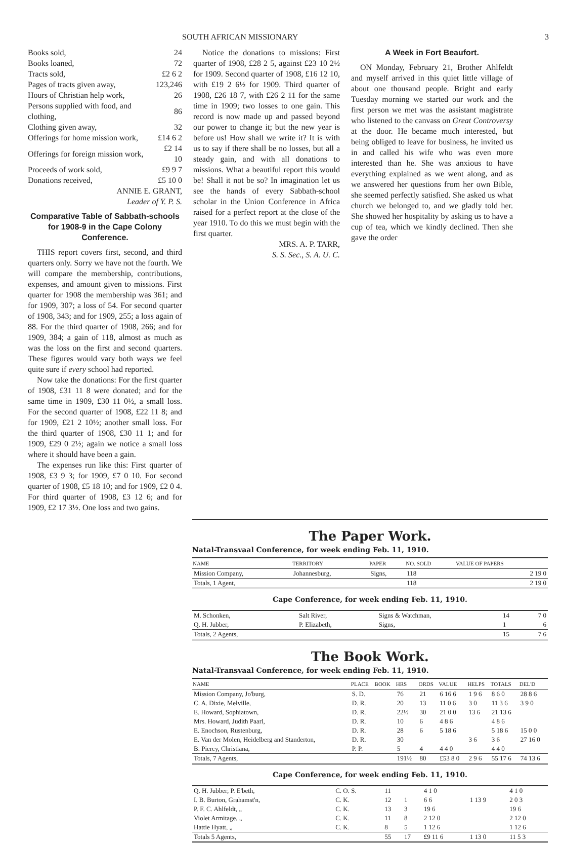SOUTH AFRICAN MISSIONARY 3
| Books sold, | 24 |
| Books loaned, | 72 |
| Tracts sold, | £2 6 2 |
| Pages of tracts given away, | 123,246 |
| Hours of Christian help work, | 26 |
| Persons supplied with food, and clothing, | 86 |
| Clothing given away, | 32 |
| Offerings for home mission work, | £14 6 2 |
| Offerings for foreign mission work, | £2 14 10 |
| Proceeds of work sold, | £9 9 7 |
| Donations received, | £5 10 0 |
ANNIE E. GRANT,
Leader of Y. P. S.
Comparative Table of Sabbath-schools for 1908-9 in the Cape Colony Conference.
THIS report covers first, second, and third quarters only. Sorry we have not the fourth. We will compare the membership, contributions, expenses, and amount given to missions. First quarter for 1908 the membership was 361; and for 1909, 307; a loss of 54. For second quarter of 1908, 343; and for 1909, 255; a loss again of 88. For the third quarter of 1908, 266; and for 1909, 384; a gain of 118, almost as much as was the loss on the first and second quarters. These figures would vary both ways we feel quite sure if every school had reported.
Now take the donations: For the first quarter of 1908, £31 11 8 were donated; and for the same time in 1909, £30 11 0½, a small loss. For the second quarter of 1908, £22 11 8; and for 1909, £21 2 10½; another small loss. For the third quarter of 1908, £30 11 1; and for 1909, £29 0 2½; again we notice a small loss where it should have been a gain.
The expenses run like this: First quarter of 1908, £3 9 3; for 1909, £7 0 10. For second quarter of 1908, £5 18 10; and for 1909, £2 0 4. For third quarter of 1908, £3 12 6; and for 1909, £2 17 3½. One loss and two gains.
Notice the donations to missions: First quarter of 1908, £28 2 5, against £23 10 2½ for 1909. Second quarter of 1908, £16 12 10, with £19 2 6½ for 1909. Third quarter of 1908, £26 18 7, with £26 2 11 for the same time in 1909; two losses to one gain. This record is now made up and passed beyond our power to change it; but the new year is before us! How shall we write it? It is with us to say if there shall be no losses, but all a steady gain, and with all donations to missions. What a beautiful report this would be! Shall it not be so? In imagination let us see the hands of every Sabbath-school scholar in the Union Conference in Africa raised for a perfect report at the close of the year 1910. To do this we must begin with the first quarter.
MRS. A. P. TARR,
S. S. Sec., S. A. U. C.
A Week in Fort Beaufort.
ON Monday, February 21, Brother Ahlfeldt and myself arrived in this quiet little village of about one thousand people. Bright and early Tuesday morning we started our work and the first person we met was the assistant magistrate who listened to the canvass on Great Controversy at the door. He became much interested, but being obliged to leave for business, he invited us in and called his wife who was even more interested than he. She was anxious to have everything explained as we went along, and as we answered her questions from her own Bible, she seemed perfectly satisfied. She asked us what church we belonged to, and we gladly told her. She showed her hospitality by asking us to have a cup of tea, which we kindly declined. Then she gave the order
The Paper Work.
Natal-Transvaal Conference, for week ending Feb. 11, 1910.
| NAME | TERRITORY | PAPER | NO. SOLD | VALUE OF PAPERS |
| --- | --- | --- | --- | --- |
| Mission Company, | Johannesburg, | Signs, | 118 | 2 19 0 |
| Totals, 1 Agent, | | | 118 | 2 19 0 |
Cape Conference, for week ending Feb. 11, 1910.
| M. Schonken, | Salt River, | Signs & Watchman, | 14 | 7 0 |
| Q. H. Jubber, | P. Elizabeth, | Signs, | 1 | 6 |
| Totals, 2 Agents, | | | 15 | 7 6 |
The Book Work.
Natal-Transvaal Conference, for week ending Feb. 11, 1910.
| NAME | PLACE | BOOK | HRS | ORDS | VALUE | HELPS | TOTALS | DEL'D |
| --- | --- | --- | --- | --- | --- | --- | --- | --- |
| Mission Company, Jo'burg, | S. D. | | 76 | 21 | 6 16 6 | 1 9 6 | 8 6 0 | 28 8 6 |
| C. A. Dixie, Melville, | D. R. | | 20 | 13 | 11 0 6 | 3 0 | 11 3 6 | 3 9 0 |
| E. Howard, Sophiatown, | D. R. | | 22½ | 30 | 21 0 0 | 13 6 | 21 13 6 | |
| Mrs. Howard, Judith Paarl, | D. R. | | 10 | 6 | 4 8 6 | | 4 8 6 | |
| E. Enochson, Rustenburg, | D. R. | | 28 | 6 | 5 18 6 | | 5 18 6 | 15 0 0 |
| E. Van der Molen, Heidelberg and Standerton, | D. R. | | 30 | | | 3 6 | 3 6 | 27 16 0 |
| B. Piercy, Christiana, | P. P. | | 5 | 4 | 4 4 0 | | 4 4 0 | |
| Totals, 7 Agents, | | | 191½ | 80 | £53 8 0 | 2 9 6 | 55 17 6 | 74 13 6 |
Cape Conference, for week ending Feb. 11, 1910.
| Q. H. Jubber, P. E'beth, | C. O. S. | 11 | | 4 1 0 | | 4 1 0 |
| I. B. Burton, Grahamst'n, | C. K. | 12 | 1 | 6 6 | 1 13 9 | 2 0 3 |
| P. F. C. Ahlfeldt, „ | C. K. | 13 | 3 | 19 6 | | 19 6 |
| Violet Armitage, „ | C. K. | 11 | 8 | 2 12 0 | | 2 12 0 |
| Hattie Hyatt, „ | C. K. | 8 | 5 | 1 12 6 | | 1 12 6 |
| Totals 5 Agents, | | 55 | 17 | £9 11 6 | 1 13 0 | 11 5 3 |